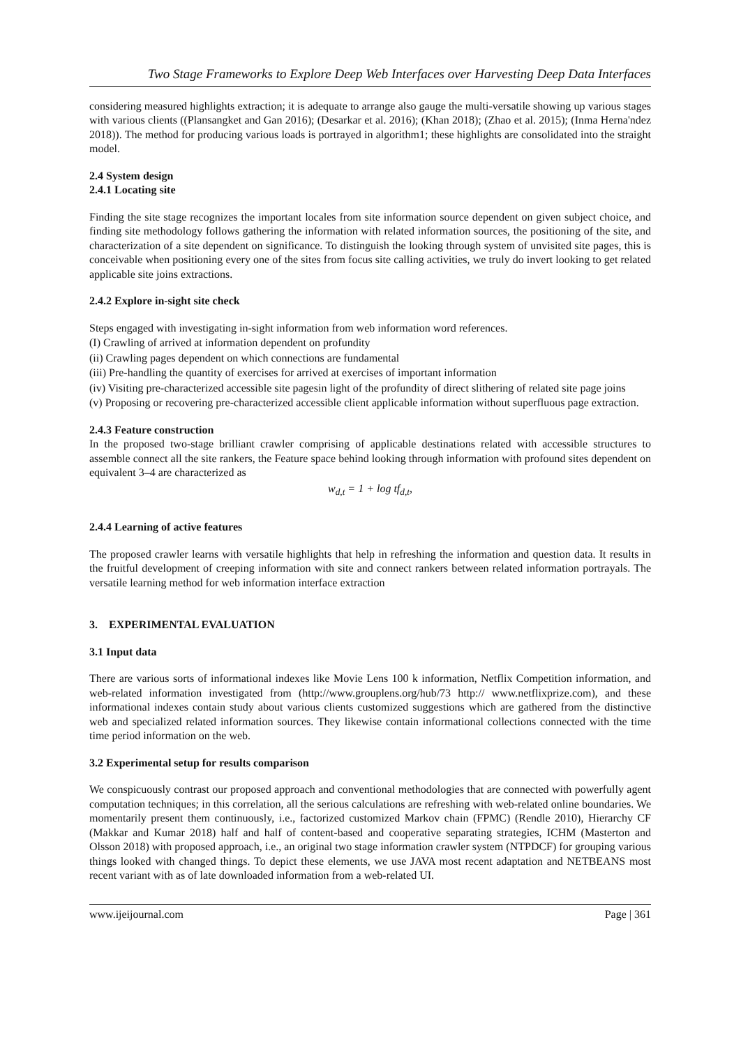Two Stage Frameworks to Explore Deep Web Interfaces over Harvesting Deep Data Interfaces
considering measured highlights extraction; it is adequate to arrange also gauge the multi-versatile showing up various stages with various clients ((Plansangket and Gan 2016); (Desarkar et al. 2016); (Khan 2018); (Zhao et al. 2015); (Inma Herna'ndez 2018)). The method for producing various loads is portrayed in algorithm1; these highlights are consolidated into the straight model.
2.4 System design
2.4.1 Locating site
Finding the site stage recognizes the important locales from site information source dependent on given subject choice, and finding site methodology follows gathering the information with related information sources, the positioning of the site, and characterization of a site dependent on significance. To distinguish the looking through system of unvisited site pages, this is conceivable when positioning every one of the sites from focus site calling activities, we truly do invert looking to get related applicable site joins extractions.
2.4.2 Explore in-sight site check
Steps engaged with investigating in-sight information from web information word references.
(I) Crawling of arrived at information dependent on profundity
(ii) Crawling pages dependent on which connections are fundamental
(iii) Pre-handling the quantity of exercises for arrived at exercises of important information
(iv) Visiting pre-characterized accessible site pagesin light of the profundity of direct slithering of related site page joins
(v) Proposing or recovering pre-characterized accessible client applicable information without superfluous page extraction.
2.4.3 Feature construction
In the proposed two-stage brilliant crawler comprising of applicable destinations related with accessible structures to assemble connect all the site rankers, the Feature space behind looking through information with profound sites dependent on equivalent 3–4 are characterized as
w<sub>d,t</sub> = 1 + log tf<sub>d,t</sub>,
2.4.4 Learning of active features
The proposed crawler learns with versatile highlights that help in refreshing the information and question data. It results in the fruitful development of creeping information with site and connect rankers between related information portrayals. The versatile learning method for web information interface extraction
3. EXPERIMENTAL EVALUATION
3.1 Input data
There are various sorts of informational indexes like Movie Lens 100 k information, Netflix Competition information, and web-related information investigated from (http://www.grouplens.org/hub/73 http:// www.netflixprize.com), and these informational indexes contain study about various clients customized suggestions which are gathered from the distinctive web and specialized related information sources. They likewise contain informational collections connected with the time time period information on the web.
3.2 Experimental setup for results comparison
We conspicuously contrast our proposed approach and conventional methodologies that are connected with powerfully agent computation techniques; in this correlation, all the serious calculations are refreshing with web-related online boundaries. We momentarily present them continuously, i.e., factorized customized Markov chain (FPMC) (Rendle 2010), Hierarchy CF (Makkar and Kumar 2018) half and half of content-based and cooperative separating strategies, ICHM (Masterton and Olsson 2018) with proposed approach, i.e., an original two stage information crawler system (NTPDCF) for grouping various things looked with changed things. To depict these elements, we use JAVA most recent adaptation and NETBEANS most recent variant with as of late downloaded information from a web-related UI.
www.ijeijournal.com Page | 361